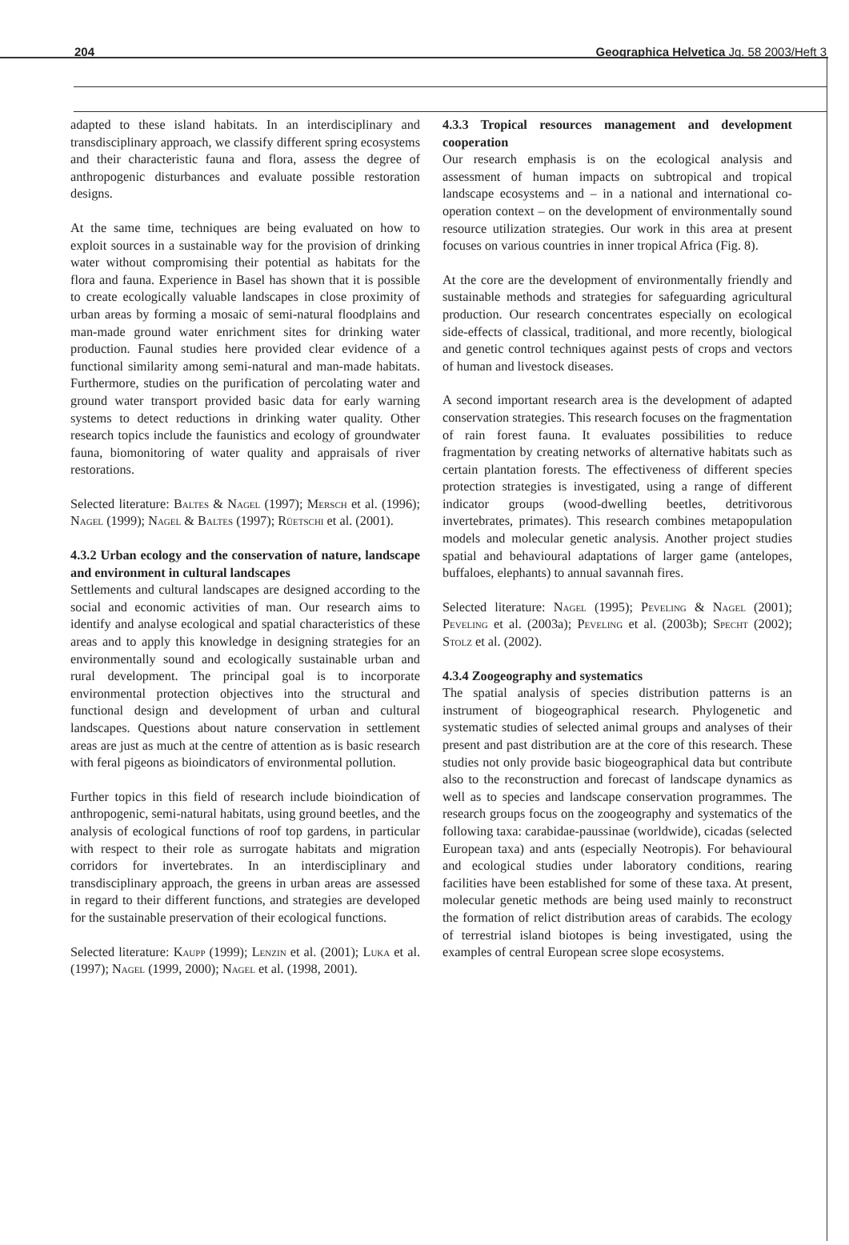204 Geographica Helvetica Jg. 58 2003/Heft 3
adapted to these island habitats. In an interdisciplinary and transdisciplinary approach, we classify different spring ecosystems and their characteristic fauna and flora, assess the degree of anthropogenic disturbances and evaluate possible restoration designs.
At the same time, techniques are being evaluated on how to exploit sources in a sustainable way for the provision of drinking water without compromising their potential as habitats for the flora and fauna. Experience in Basel has shown that it is possible to create ecologically valuable landscapes in close proximity of urban areas by forming a mosaic of semi-natural floodplains and man-made ground water enrichment sites for drinking water production. Faunal studies here provided clear evidence of a functional similarity among semi-natural and man-made habitats. Furthermore, studies on the purification of percolating water and ground water transport provided basic data for early warning systems to detect reductions in drinking water quality. Other research topics include the faunistics and ecology of groundwater fauna, biomonitoring of water quality and appraisals of river restorations.
Selected literature: Baltes & Nagel (1997); Mersch et al. (1996); Nagel (1999); Nagel & Baltes (1997); Rüetschi et al. (2001).
4.3.2 Urban ecology and the conservation of nature, landscape and environment in cultural landscapes
Settlements and cultural landscapes are designed according to the social and economic activities of man. Our research aims to identify and analyse ecological and spatial characteristics of these areas and to apply this knowledge in designing strategies for an environmentally sound and ecologically sustainable urban and rural development. The principal goal is to incorporate environmental protection objectives into the structural and functional design and development of urban and cultural landscapes. Questions about nature conservation in settlement areas are just as much at the centre of attention as is basic research with feral pigeons as bioindicators of environmental pollution.
Further topics in this field of research include bioindication of anthropogenic, semi-natural habitats, using ground beetles, and the analysis of ecological functions of roof top gardens, in particular with respect to their role as surrogate habitats and migration corridors for invertebrates. In an interdisciplinary and transdisciplinary approach, the greens in urban areas are assessed in regard to their different functions, and strategies are developed for the sustainable preservation of their ecological functions.
Selected literature: Kaupp (1999); Lenzin et al. (2001); Luka et al. (1997); Nagel (1999, 2000); Nagel et al. (1998, 2001).
4.3.3 Tropical resources management and development cooperation
Our research emphasis is on the ecological analysis and assessment of human impacts on subtropical and tropical landscape ecosystems and – in a national and international co-operation context – on the development of environmentally sound resource utilization strategies. Our work in this area at present focuses on various countries in inner tropical Africa (Fig. 8).
At the core are the development of environmentally friendly and sustainable methods and strategies for safeguarding agricultural production. Our research concentrates especially on ecological side-effects of classical, traditional, and more recently, biological and genetic control techniques against pests of crops and vectors of human and livestock diseases.
A second important research area is the development of adapted conservation strategies. This research focuses on the fragmentation of rain forest fauna. It evaluates possibilities to reduce fragmentation by creating networks of alternative habitats such as certain plantation forests. The effectiveness of different species protection strategies is investigated, using a range of different indicator groups (wood-dwelling beetles, detritivorous invertebrates, primates). This research combines metapopulation models and molecular genetic analysis. Another project studies spatial and behavioural adaptations of larger game (antelopes, buffaloes, elephants) to annual savannah fires.
Selected literature: Nagel (1995); Peveling & Nagel (2001); Peveling et al. (2003a); Peveling et al. (2003b); Specht (2002); Stolz et al. (2002).
4.3.4 Zoogeography and systematics
The spatial analysis of species distribution patterns is an instrument of biogeographical research. Phylogenetic and systematic studies of selected animal groups and analyses of their present and past distribution are at the core of this research. These studies not only provide basic biogeographical data but contribute also to the reconstruction and forecast of landscape dynamics as well as to species and landscape conservation programmes. The research groups focus on the zoogeography and systematics of the following taxa: carabidae-paussinae (worldwide), cicadas (selected European taxa) and ants (especially Neotropis). For behavioural and ecological studies under laboratory conditions, rearing facilities have been established for some of these taxa. At present, molecular genetic methods are being used mainly to reconstruct the formation of relict distribution areas of carabids. The ecology of terrestrial island biotopes is being investigated, using the examples of central European scree slope ecosystems.